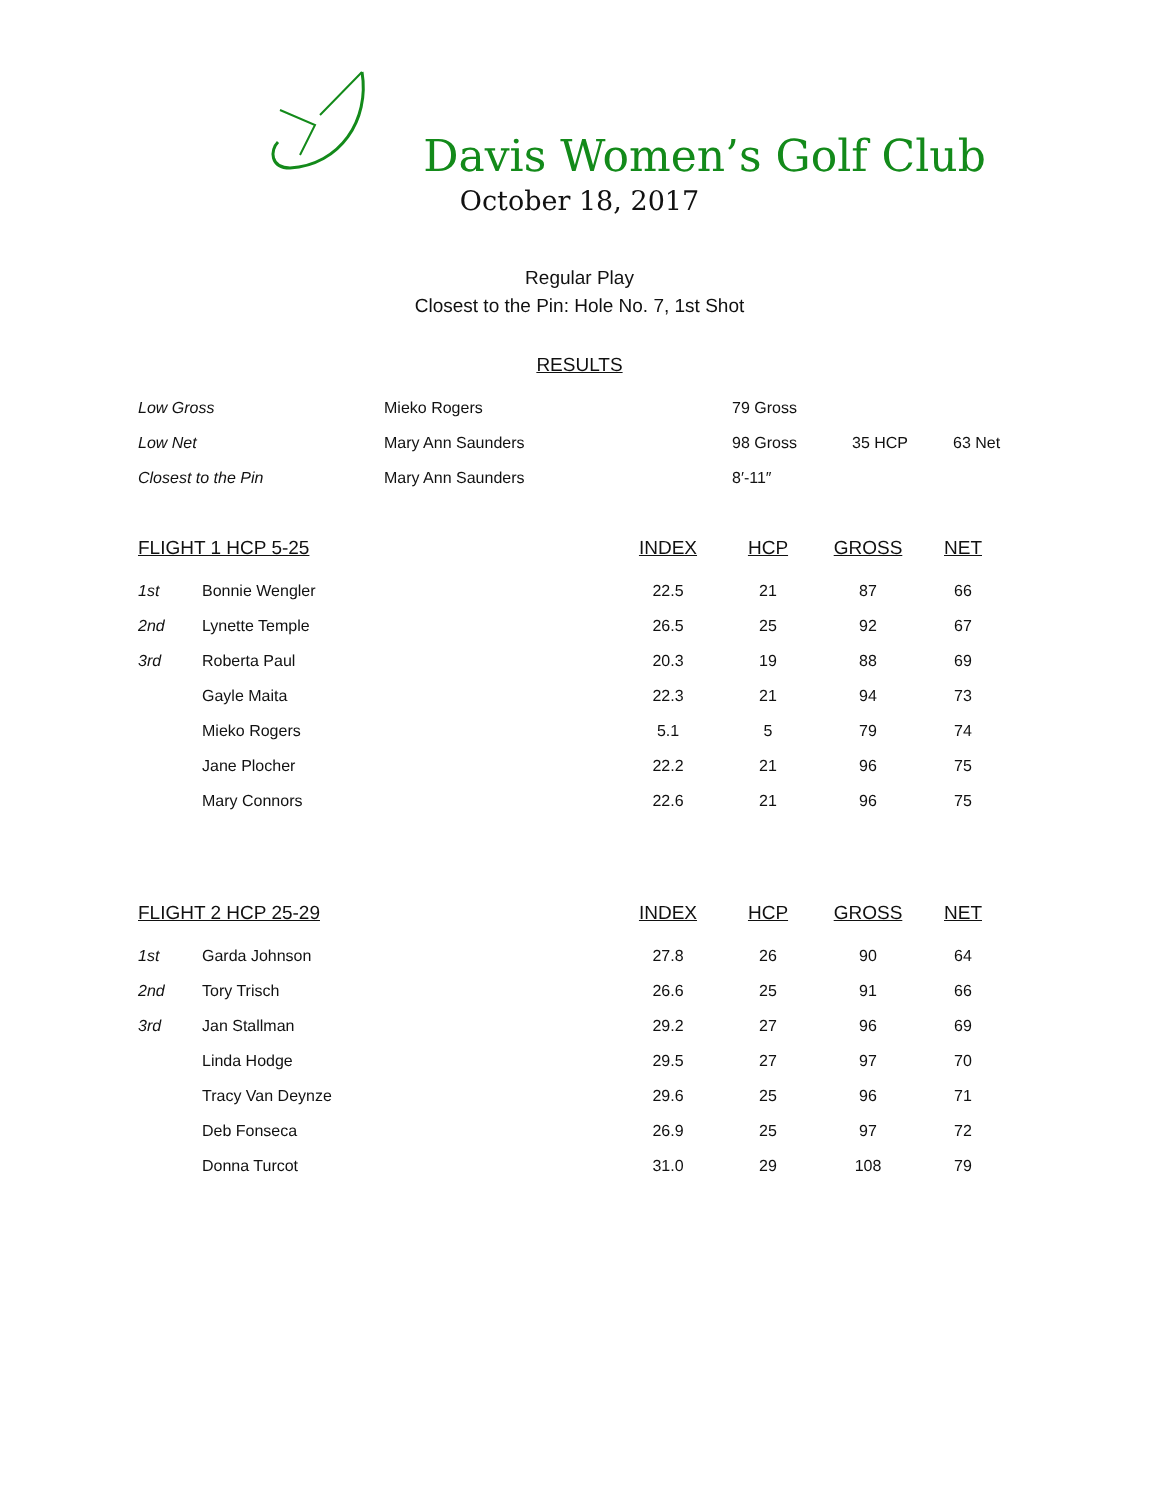Davis Women’s Golf Club
October 18, 2017
Regular Play
Closest to the Pin: Hole No. 7, 1st Shot
RESULTS
| Low Gross | Mieko Rogers | 79 Gross | | |
| Low Net | Mary Ann Saunders | 98 Gross | 35 HCP | 63 Net |
| Closest to the Pin | Mary Ann Saunders | 8′-11″ | | |
| FLIGHT 1 HCP 5-25 | | INDEX | HCP | GROSS | NET |
| --- | --- | --- | --- | --- | --- |
| 1st | Bonnie Wengler | 22.5 | 21 | 87 | 66 |
| 2nd | Lynette Temple | 26.5 | 25 | 92 | 67 |
| 3rd | Roberta Paul | 20.3 | 19 | 88 | 69 |
| | Gayle Maita | 22.3 | 21 | 94 | 73 |
| | Mieko Rogers | 5.1 | 5 | 79 | 74 |
| | Jane Plocher | 22.2 | 21 | 96 | 75 |
| | Mary Connors | 22.6 | 21 | 96 | 75 |
| FLIGHT 2 HCP 25-29 | | INDEX | HCP | GROSS | NET |
| --- | --- | --- | --- | --- | --- |
| 1st | Garda Johnson | 27.8 | 26 | 90 | 64 |
| 2nd | Tory Trisch | 26.6 | 25 | 91 | 66 |
| 3rd | Jan Stallman | 29.2 | 27 | 96 | 69 |
| | Linda Hodge | 29.5 | 27 | 97 | 70 |
| | Tracy Van Deynze | 29.6 | 25 | 96 | 71 |
| | Deb Fonseca | 26.9 | 25 | 97 | 72 |
| | Donna Turcot | 31.0 | 29 | 108 | 79 |